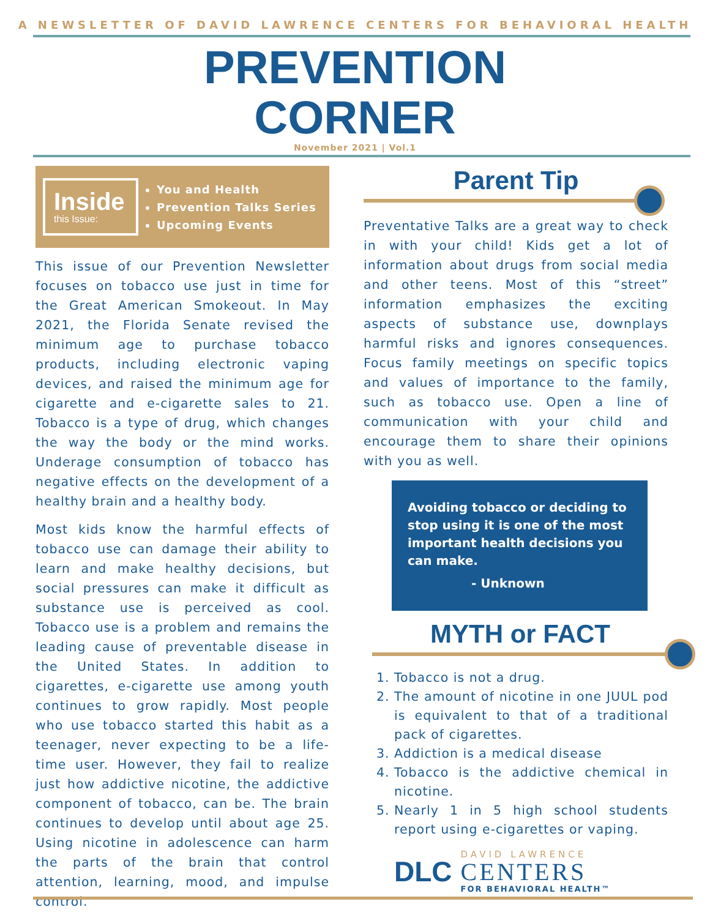A NEWSLETTER OF DAVID LAWRENCE CENTERS FOR BEHAVIORAL HEALTH
PREVENTION
CORNER
November 2021 | Vol.1
Inside
this Issue:
You and Health
Prevention Talks Series
Upcoming Events
This issue of our Prevention Newsletter focuses on tobacco use just in time for the Great American Smokeout. In May 2021, the Florida Senate revised the minimum age to purchase tobacco products, including electronic vaping devices, and raised the minimum age for cigarette and e-cigarette sales to 21. Tobacco is a type of drug, which changes the way the body or the mind works. Underage consumption of tobacco has negative effects on the development of a healthy brain and a healthy body.
Most kids know the harmful effects of tobacco use can damage their ability to learn and make healthy decisions, but social pressures can make it difficult as substance use is perceived as cool. Tobacco use is a problem and remains the leading cause of preventable disease in the United States. In addition to cigarettes, e-cigarette use among youth continues to grow rapidly. Most people who use tobacco started this habit as a teenager, never expecting to be a life-time user. However, they fail to realize just how addictive nicotine, the addictive component of tobacco, can be. The brain continues to develop until about age 25. Using nicotine in adolescence can harm the parts of the brain that control attention, learning, mood, and impulse control.
Parent Tip
Preventative Talks are a great way to check in with your child! Kids get a lot of information about drugs from social media and other teens. Most of this “street” information emphasizes the exciting aspects of substance use, downplays harmful risks and ignores consequences. Focus family meetings on specific topics and values of importance to the family, such as tobacco use. Open a line of communication with your child and encourage them to share their opinions with you as well.
Avoiding tobacco or deciding to stop using it is one of the most important health decisions you can make.
- Unknown
MYTH or FACT
1. Tobacco is not a drug.
2. The amount of nicotine in one JUUL pod is equivalent to that of a traditional pack of cigarettes.
3. Addiction is a medical disease
4. Tobacco is the addictive chemical in nicotine.
5. Nearly 1 in 5 high school students report using e-cigarettes or vaping.
DLC
DAVID LAWRENCE
CENTERS
FOR BEHAVIORAL HEALTH™